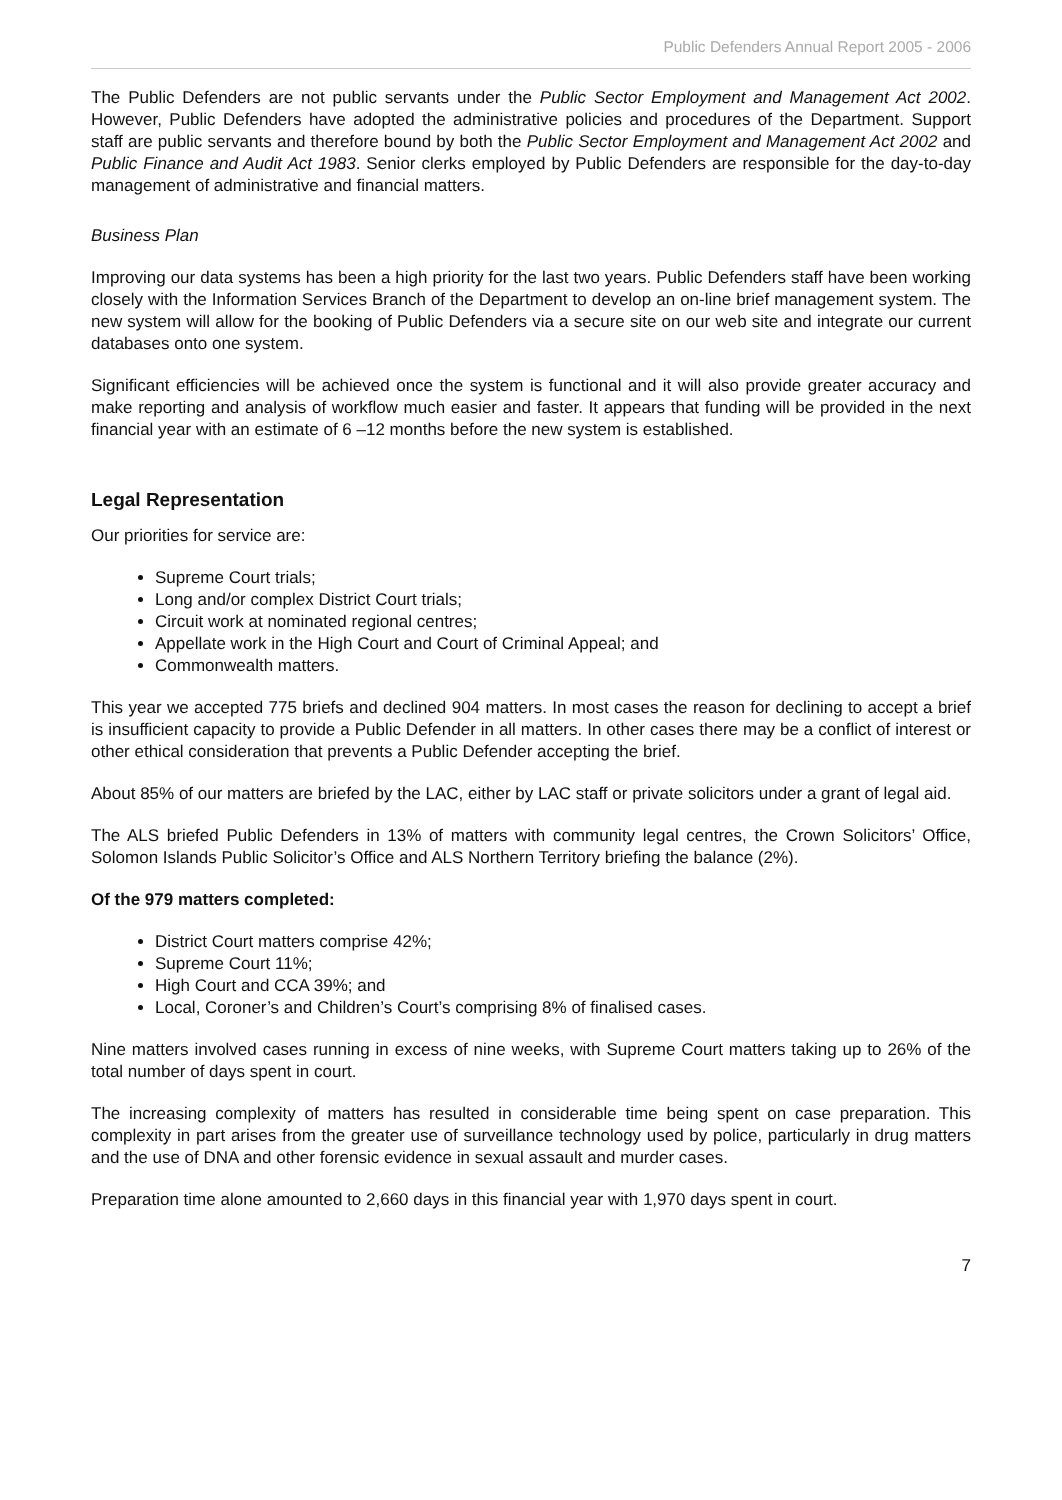Public Defenders Annual Report 2005 - 2006
The Public Defenders are not public servants under the Public Sector Employment and Management Act 2002. However, Public Defenders have adopted the administrative policies and procedures of the Department. Support staff are public servants and therefore bound by both the Public Sector Employment and Management Act 2002 and Public Finance and Audit Act 1983. Senior clerks employed by Public Defenders are responsible for the day-to-day management of administrative and financial matters.
Business Plan
Improving our data systems has been a high priority for the last two years. Public Defenders staff have been working closely with the Information Services Branch of the Department to develop an on-line brief management system. The new system will allow for the booking of Public Defenders via a secure site on our web site and integrate our current databases onto one system.
Significant efficiencies will be achieved once the system is functional and it will also provide greater accuracy and make reporting and analysis of workflow much easier and faster. It appears that funding will be provided in the next financial year with an estimate of 6 –12 months before the new system is established.
Legal Representation
Our priorities for service are:
Supreme Court trials;
Long and/or complex District Court trials;
Circuit work at nominated regional centres;
Appellate work in the High Court and Court of Criminal Appeal; and
Commonwealth matters.
This year we accepted 775 briefs and declined 904 matters. In most cases the reason for declining to accept a brief is insufficient capacity to provide a Public Defender in all matters. In other cases there may be a conflict of interest or other ethical consideration that prevents a Public Defender accepting the brief.
About 85% of our matters are briefed by the LAC, either by LAC staff or private solicitors under a grant of legal aid.
The ALS briefed Public Defenders in 13% of matters with community legal centres, the Crown Solicitors’ Office, Solomon Islands Public Solicitor’s Office and ALS Northern Territory briefing the balance (2%).
Of the 979 matters completed:
District Court matters comprise 42%;
Supreme Court 11%;
High Court and CCA 39%; and
Local, Coroner’s and Children’s Court’s comprising 8% of finalised cases.
Nine matters involved cases running in excess of nine weeks, with Supreme Court matters taking up to 26% of the total number of days spent in court.
The increasing complexity of matters has resulted in considerable time being spent on case preparation. This complexity in part arises from the greater use of surveillance technology used by police, particularly in drug matters and the use of DNA and other forensic evidence in sexual assault and murder cases.
Preparation time alone amounted to 2,660 days in this financial year with 1,970 days spent in court.
7